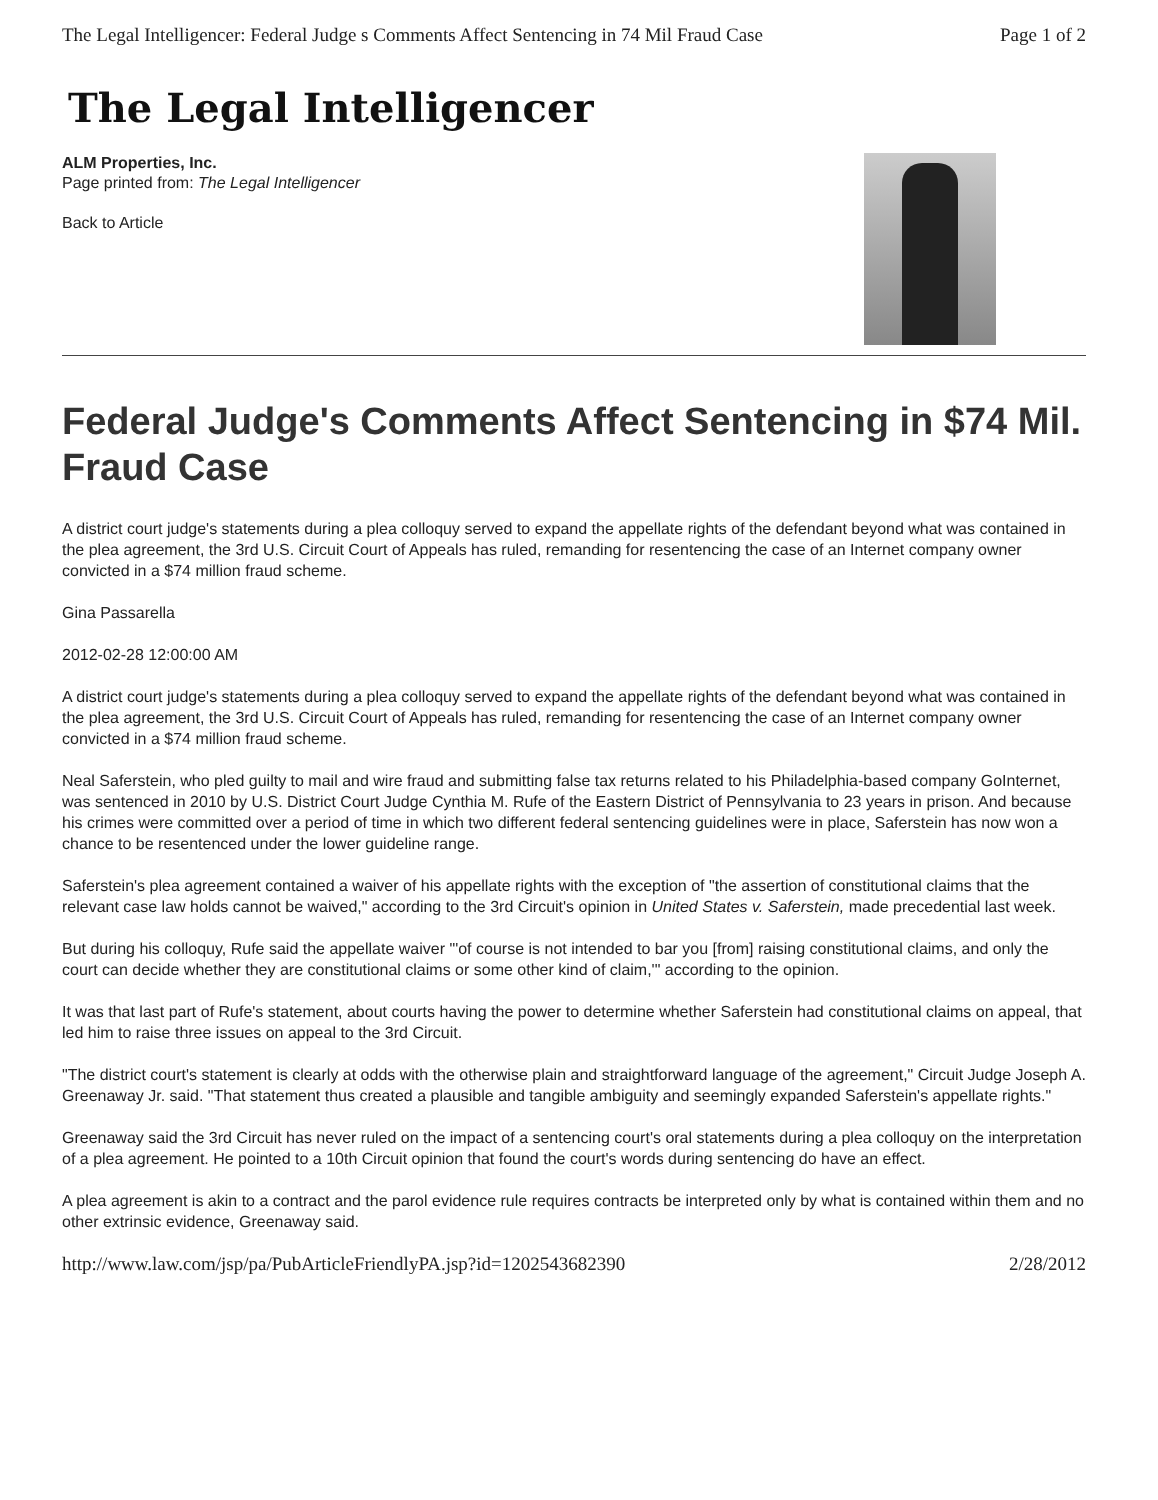The Legal Intelligencer: Federal Judge s Comments Affect Sentencing in 74 Mil Fraud Case Page 1 of 2
The Legal Intelligencer
ALM Properties, Inc.
Page printed from: The Legal Intelligencer
Back to Article
Federal Judge's Comments Affect Sentencing in $74 Mil. Fraud Case
A district court judge's statements during a plea colloquy served to expand the appellate rights of the defendant beyond what was contained in the plea agreement, the 3rd U.S. Circuit Court of Appeals has ruled, remanding for resentencing the case of an Internet company owner convicted in a $74 million fraud scheme.
Gina Passarella
2012-02-28 12:00:00 AM
A district court judge's statements during a plea colloquy served to expand the appellate rights of the defendant beyond what was contained in the plea agreement, the 3rd U.S. Circuit Court of Appeals has ruled, remanding for resentencing the case of an Internet company owner convicted in a $74 million fraud scheme.
Neal Saferstein, who pled guilty to mail and wire fraud and submitting false tax returns related to his Philadelphia-based company GoInternet, was sentenced in 2010 by U.S. District Court Judge Cynthia M. Rufe of the Eastern District of Pennsylvania to 23 years in prison. And because his crimes were committed over a period of time in which two different federal sentencing guidelines were in place, Saferstein has now won a chance to be resentenced under the lower guideline range.
Saferstein's plea agreement contained a waiver of his appellate rights with the exception of "the assertion of constitutional claims that the relevant case law holds cannot be waived," according to the 3rd Circuit's opinion in United States v. Saferstein, made precedential last week.
But during his colloquy, Rufe said the appellate waiver "'of course is not intended to bar you [from] raising constitutional claims, and only the court can decide whether they are constitutional claims or some other kind of claim,'" according to the opinion.
It was that last part of Rufe's statement, about courts having the power to determine whether Saferstein had constitutional claims on appeal, that led him to raise three issues on appeal to the 3rd Circuit.
"The district court's statement is clearly at odds with the otherwise plain and straightforward language of the agreement," Circuit Judge Joseph A. Greenaway Jr. said. "That statement thus created a plausible and tangible ambiguity and seemingly expanded Saferstein's appellate rights."
Greenaway said the 3rd Circuit has never ruled on the impact of a sentencing court's oral statements during a plea colloquy on the interpretation of a plea agreement. He pointed to a 10th Circuit opinion that found the court's words during sentencing do have an effect.
A plea agreement is akin to a contract and the parol evidence rule requires contracts be interpreted only by what is contained within them and no other extrinsic evidence, Greenaway said.
http://www.law.com/jsp/pa/PubArticleFriendlyPA.jsp?id=1202543682390 2/28/2012